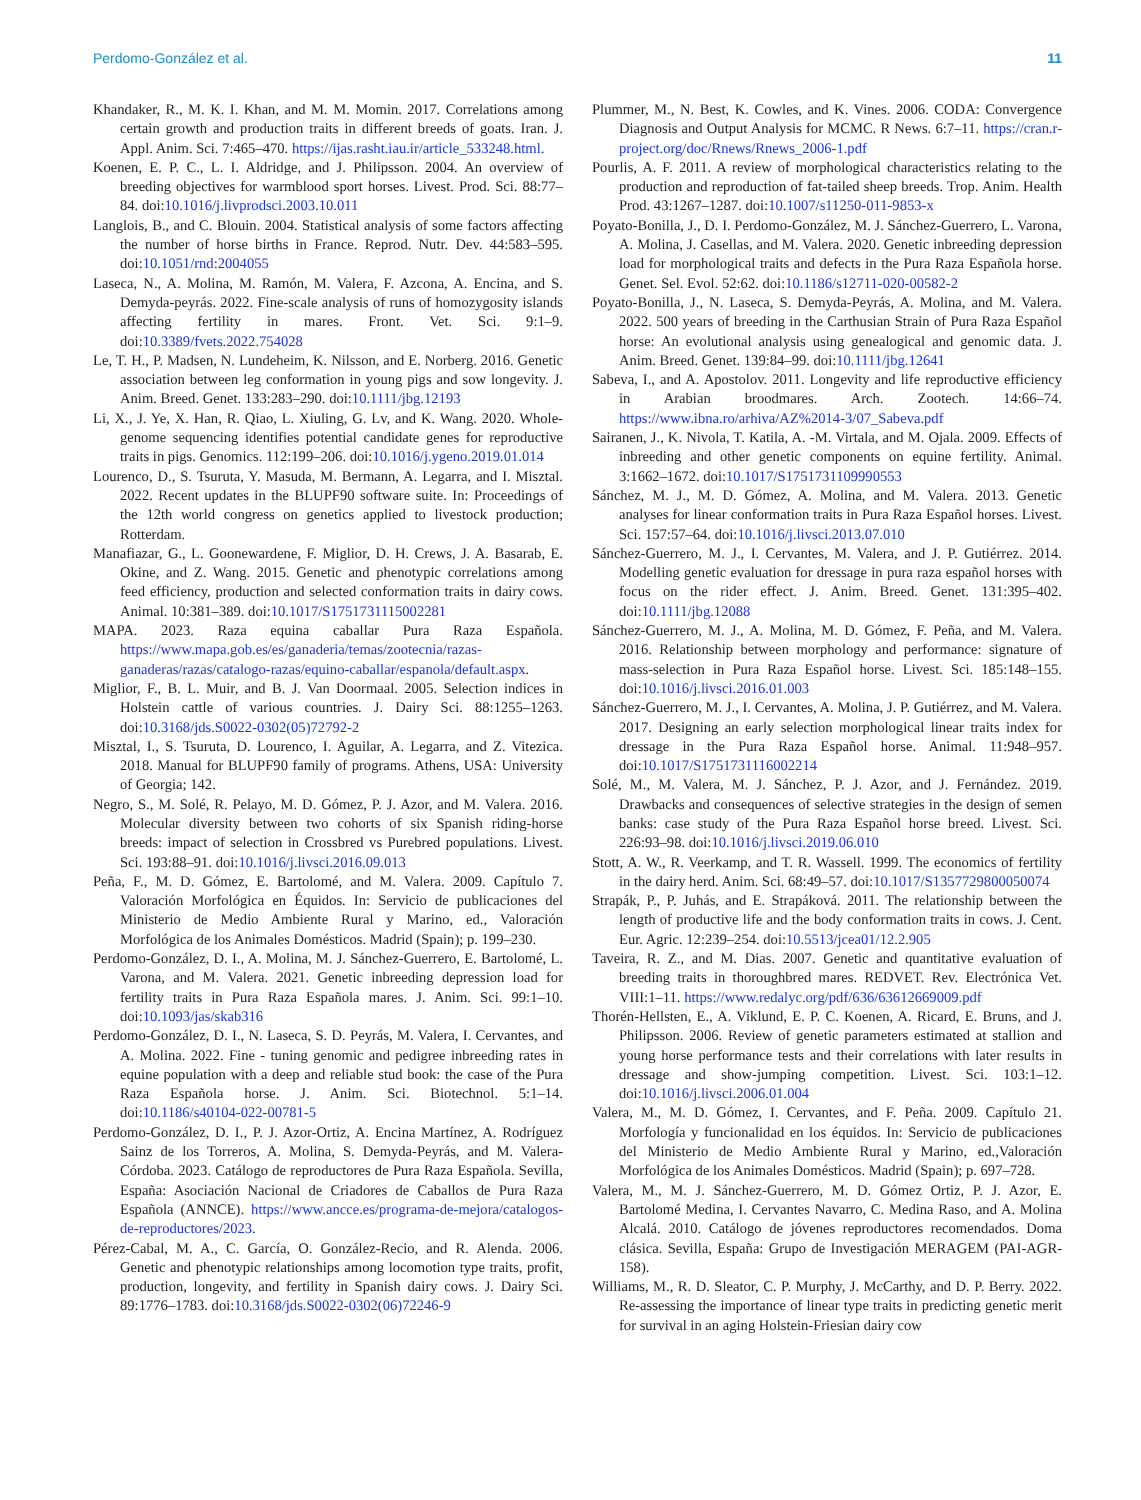Perdomo-González et al. 11
Khandaker, R., M. K. I. Khan, and M. M. Momin. 2017. Correlations among certain growth and production traits in different breeds of goats. Iran. J. Appl. Anim. Sci. 7:465–470. https://ijas.rasht.iau.ir/article_533248.html.
Koenen, E. P. C., L. I. Aldridge, and J. Philipsson. 2004. An overview of breeding objectives for warmblood sport horses. Livest. Prod. Sci. 88:77–84. doi:10.1016/j.livprodsci.2003.10.011
Langlois, B., and C. Blouin. 2004. Statistical analysis of some factors affecting the number of horse births in France. Reprod. Nutr. Dev. 44:583–595. doi:10.1051/rnd:2004055
Laseca, N., A. Molina, M. Ramón, M. Valera, F. Azcona, A. Encina, and S. Demyda-peyrás. 2022. Fine-scale analysis of runs of homozygosity islands affecting fertility in mares. Front. Vet. Sci. 9:1–9. doi:10.3389/fvets.2022.754028
Le, T. H., P. Madsen, N. Lundeheim, K. Nilsson, and E. Norberg. 2016. Genetic association between leg conformation in young pigs and sow longevity. J. Anim. Breed. Genet. 133:283–290. doi:10.1111/jbg.12193
Li, X., J. Ye, X. Han, R. Qiao, L. Xiuling, G. Lv, and K. Wang. 2020. Whole-genome sequencing identifies potential candidate genes for reproductive traits in pigs. Genomics. 112:199–206. doi:10.1016/j.ygeno.2019.01.014
Lourenco, D., S. Tsuruta, Y. Masuda, M. Bermann, A. Legarra, and I. Misztal. 2022. Recent updates in the BLUPF90 software suite. In: Proceedings of the 12th world congress on genetics applied to livestock production; Rotterdam.
Manafiazar, G., L. Goonewardene, F. Miglior, D. H. Crews, J. A. Basarab, E. Okine, and Z. Wang. 2015. Genetic and phenotypic correlations among feed efficiency, production and selected conformation traits in dairy cows. Animal. 10:381–389. doi:10.1017/S1751731115002281
MAPA. 2023. Raza equina caballar Pura Raza Española. https://www.mapa.gob.es/es/ganaderia/temas/zootecnia/razas-ganaderas/razas/catalogo-razas/equino-caballar/espanola/default.aspx.
Miglior, F., B. L. Muir, and B. J. Van Doormaal. 2005. Selection indices in Holstein cattle of various countries. J. Dairy Sci. 88:1255–1263. doi:10.3168/jds.S0022-0302(05)72792-2
Misztal, I., S. Tsuruta, D. Lourenco, I. Aguilar, A. Legarra, and Z. Vitezica. 2018. Manual for BLUPF90 family of programs. Athens, USA: University of Georgia; 142.
Negro, S., M. Solé, R. Pelayo, M. D. Gómez, P. J. Azor, and M. Valera. 2016. Molecular diversity between two cohorts of six Spanish riding-horse breeds: impact of selection in Crossbred vs Purebred populations. Livest. Sci. 193:88–91. doi:10.1016/j.livsci.2016.09.013
Peña, F., M. D. Gómez, E. Bartolomé, and M. Valera. 2009. Capítulo 7. Valoración Morfológica en Équidos. In: Servicio de publicaciones del Ministerio de Medio Ambiente Rural y Marino, ed., Valoración Morfológica de los Animales Domésticos. Madrid (Spain); p. 199–230.
Perdomo-González, D. I., A. Molina, M. J. Sánchez-Guerrero, E. Bartolomé, L. Varona, and M. Valera. 2021. Genetic inbreeding depression load for fertility traits in Pura Raza Española mares. J. Anim. Sci. 99:1–10. doi:10.1093/jas/skab316
Perdomo-González, D. I., N. Laseca, S. D. Peyrás, M. Valera, I. Cervantes, and A. Molina. 2022. Fine - tuning genomic and pedigree inbreeding rates in equine population with a deep and reliable stud book: the case of the Pura Raza Española horse. J. Anim. Sci. Biotechnol. 5:1–14. doi:10.1186/s40104-022-00781-5
Perdomo-González, D. I., P. J. Azor-Ortiz, A. Encina Martínez, A. Rodríguez Sainz de los Torreros, A. Molina, S. Demyda-Peyrás, and M. Valera-Córdoba. 2023. Catálogo de reproductores de Pura Raza Española. Sevilla, España: Asociación Nacional de Criadores de Caballos de Pura Raza Española (ANNCE). https://www.ancce.es/programa-de-mejora/catalogos-de-reproductores/2023.
Pérez-Cabal, M. A., C. García, O. González-Recio, and R. Alenda. 2006. Genetic and phenotypic relationships among locomotion type traits, profit, production, longevity, and fertility in Spanish dairy cows. J. Dairy Sci. 89:1776–1783. doi:10.3168/jds.S0022-0302(06)72246-9
Plummer, M., N. Best, K. Cowles, and K. Vines. 2006. CODA: Convergence Diagnosis and Output Analysis for MCMC. R News. 6:7–11. https://cran.r-project.org/doc/Rnews/Rnews_2006-1.pdf
Pourlis, A. F. 2011. A review of morphological characteristics relating to the production and reproduction of fat-tailed sheep breeds. Trop. Anim. Health Prod. 43:1267–1287. doi:10.1007/s11250-011-9853-x
Poyato-Bonilla, J., D. I. Perdomo-González, M. J. Sánchez-Guerrero, L. Varona, A. Molina, J. Casellas, and M. Valera. 2020. Genetic inbreeding depression load for morphological traits and defects in the Pura Raza Española horse. Genet. Sel. Evol. 52:62. doi:10.1186/s12711-020-00582-2
Poyato-Bonilla, J., N. Laseca, S. Demyda-Peyrás, A. Molina, and M. Valera. 2022. 500 years of breeding in the Carthusian Strain of Pura Raza Español horse: An evolutional analysis using genealogical and genomic data. J. Anim. Breed. Genet. 139:84–99. doi:10.1111/jbg.12641
Sabeva, I., and A. Apostolov. 2011. Longevity and life reproductive efficiency in Arabian broodmares. Arch. Zootech. 14:66–74. https://www.ibna.ro/arhiva/AZ%2014-3/07_Sabeva.pdf
Sairanen, J., K. Nivola, T. Katila, A. -M. Virtala, and M. Ojala. 2009. Effects of inbreeding and other genetic components on equine fertility. Animal. 3:1662–1672. doi:10.1017/S1751731109990553
Sánchez, M. J., M. D. Gómez, A. Molina, and M. Valera. 2013. Genetic analyses for linear conformation traits in Pura Raza Español horses. Livest. Sci. 157:57–64. doi:10.1016/j.livsci.2013.07.010
Sánchez-Guerrero, M. J., I. Cervantes, M. Valera, and J. P. Gutiérrez. 2014. Modelling genetic evaluation for dressage in pura raza español horses with focus on the rider effect. J. Anim. Breed. Genet. 131:395–402. doi:10.1111/jbg.12088
Sánchez-Guerrero, M. J., A. Molina, M. D. Gómez, F. Peña, and M. Valera. 2016. Relationship between morphology and performance: signature of mass-selection in Pura Raza Español horse. Livest. Sci. 185:148–155. doi:10.1016/j.livsci.2016.01.003
Sánchez-Guerrero, M. J., I. Cervantes, A. Molina, J. P. Gutiérrez, and M. Valera. 2017. Designing an early selection morphological linear traits index for dressage in the Pura Raza Español horse. Animal. 11:948–957. doi:10.1017/S1751731116002214
Solé, M., M. Valera, M. J. Sánchez, P. J. Azor, and J. Fernández. 2019. Drawbacks and consequences of selective strategies in the design of semen banks: case study of the Pura Raza Español horse breed. Livest. Sci. 226:93–98. doi:10.1016/j.livsci.2019.06.010
Stott, A. W., R. Veerkamp, and T. R. Wassell. 1999. The economics of fertility in the dairy herd. Anim. Sci. 68:49–57. doi:10.1017/S1357729800050074
Strapák, P., P. Juhás, and E. Strapáková. 2011. The relationship between the length of productive life and the body conformation traits in cows. J. Cent. Eur. Agric. 12:239–254. doi:10.5513/jcea01/12.2.905
Taveira, R. Z., and M. Dias. 2007. Genetic and quantitative evaluation of breeding traits in thoroughbred mares. REDVET. Rev. Electrónica Vet. VIII:1–11. https://www.redalyc.org/pdf/636/63612669009.pdf
Thorén-Hellsten, E., A. Viklund, E. P. C. Koenen, A. Ricard, E. Bruns, and J. Philipsson. 2006. Review of genetic parameters estimated at stallion and young horse performance tests and their correlations with later results in dressage and show-jumping competition. Livest. Sci. 103:1–12. doi:10.1016/j.livsci.2006.01.004
Valera, M., M. D. Gómez, I. Cervantes, and F. Peña. 2009. Capítulo 21. Morfología y funcionalidad en los équidos. In: Servicio de publicaciones del Ministerio de Medio Ambiente Rural y Marino, ed.,Valoración Morfológica de los Animales Domésticos. Madrid (Spain); p. 697–728.
Valera, M., M. J. Sánchez-Guerrero, M. D. Gómez Ortiz, P. J. Azor, E. Bartolomé Medina, I. Cervantes Navarro, C. Medina Raso, and A. Molina Alcalá. 2010. Catálogo de jóvenes reproductores recomendados. Doma clásica. Sevilla, España: Grupo de Investigación MERAGEM (PAI-AGR-158).
Williams, M., R. D. Sleator, C. P. Murphy, J. McCarthy, and D. P. Berry. 2022. Re-assessing the importance of linear type traits in predicting genetic merit for survival in an aging Holstein-Friesian dairy cow